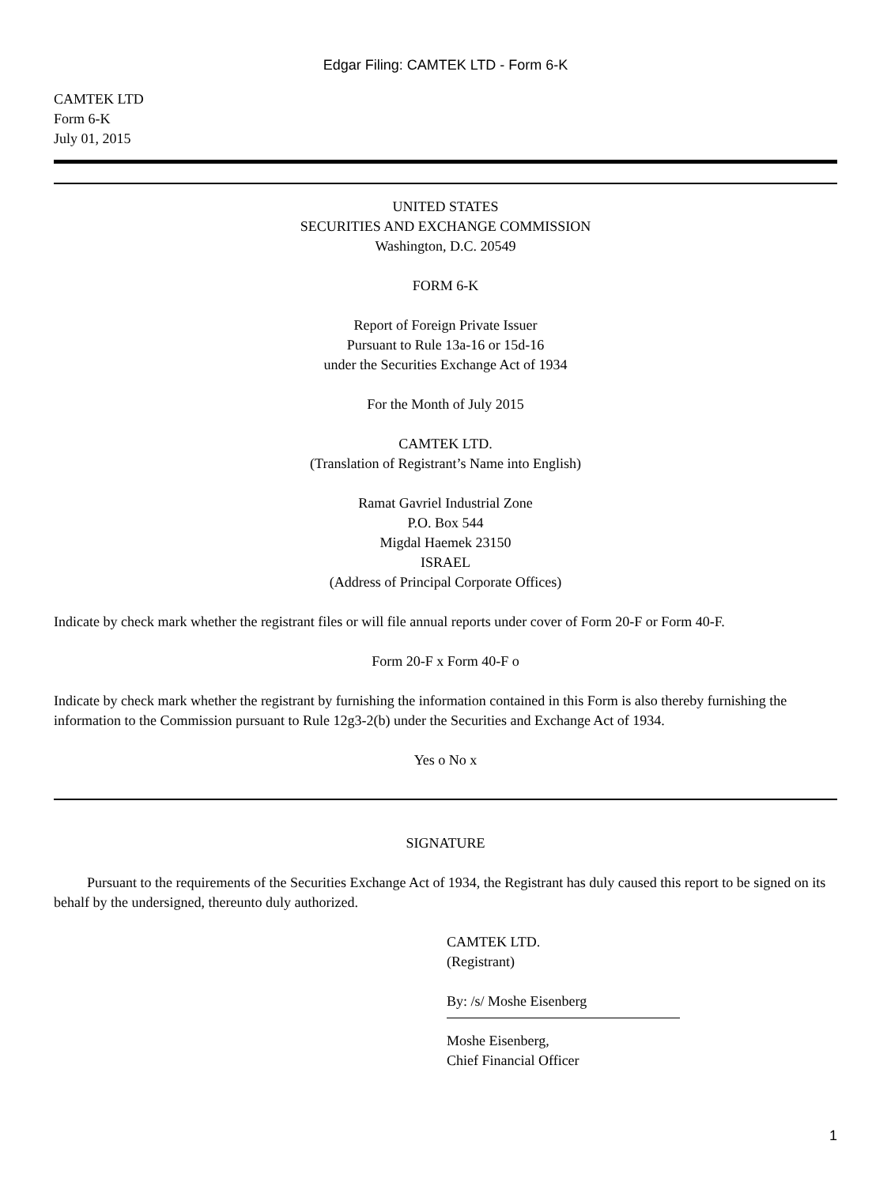Edgar Filing: CAMTEK LTD - Form 6-K
CAMTEK LTD
Form 6-K
July 01, 2015
UNITED STATES
SECURITIES AND EXCHANGE COMMISSION
Washington, D.C. 20549
FORM 6-K
Report of Foreign Private Issuer
Pursuant to Rule 13a-16 or 15d-16
under the Securities Exchange Act of 1934
For the Month of July 2015
CAMTEK LTD.
(Translation of Registrant’s Name into English)
Ramat Gavriel Industrial Zone
P.O. Box 544
Migdal Haemek 23150
ISRAEL
(Address of Principal Corporate Offices)
Indicate by check mark whether the registrant files or will file annual reports under cover of Form 20-F or Form 40-F.
Form 20-F x Form 40-F o
Indicate by check mark whether the registrant by furnishing the information contained in this Form is also thereby furnishing the information to the Commission pursuant to Rule 12g3-2(b) under the Securities and Exchange Act of 1934.
Yes o No x
SIGNATURE
Pursuant to the requirements of the Securities Exchange Act of 1934, the Registrant has duly caused this report to be signed on its behalf by the undersigned, thereunto duly authorized.
CAMTEK LTD.
(Registrant)
By: /s/ Moshe Eisenberg
Moshe Eisenberg,
Chief Financial Officer
1